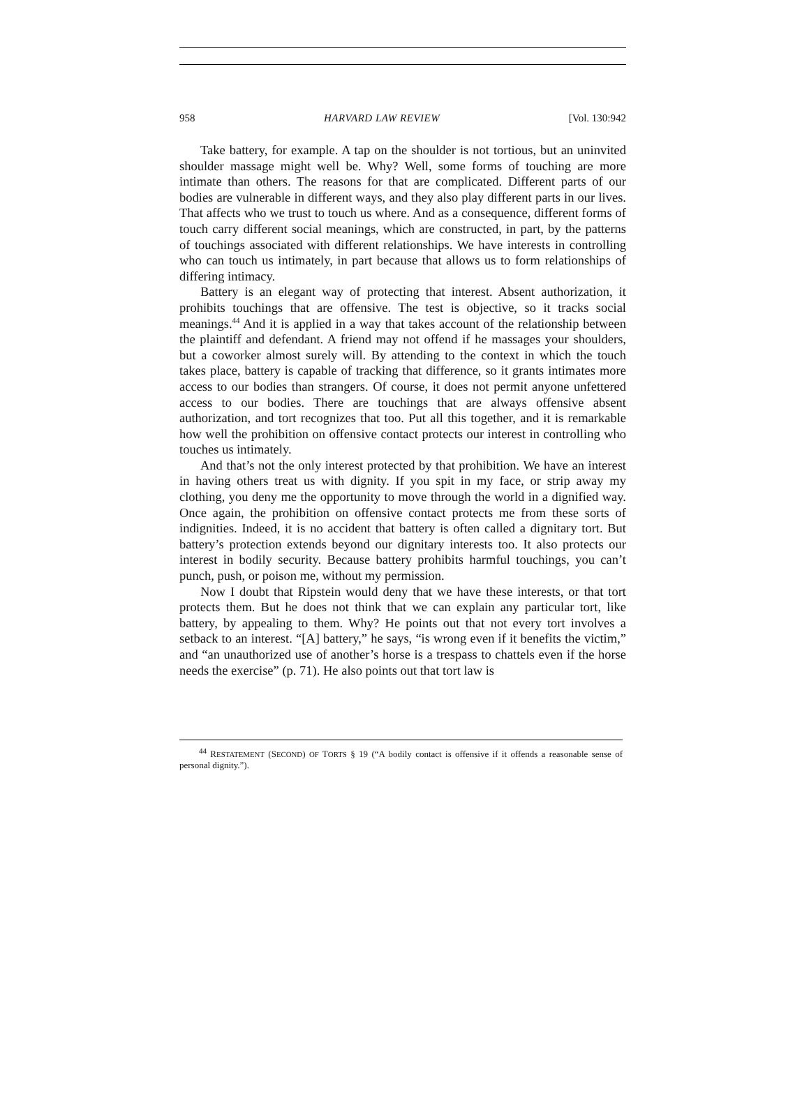958 HARVARD LAW REVIEW [Vol. 130:942
Take battery, for example. A tap on the shoulder is not tortious, but an uninvited shoulder massage might well be. Why? Well, some forms of touching are more intimate than others. The reasons for that are complicated. Different parts of our bodies are vulnerable in different ways, and they also play different parts in our lives. That affects who we trust to touch us where. And as a consequence, different forms of touch carry different social meanings, which are constructed, in part, by the patterns of touchings associated with different relationships. We have interests in controlling who can touch us intimately, in part because that allows us to form relationships of differing intimacy.
Battery is an elegant way of protecting that interest. Absent authorization, it prohibits touchings that are offensive. The test is objective, so it tracks social meanings.<sup>44</sup> And it is applied in a way that takes account of the relationship between the plaintiff and defendant. A friend may not offend if he massages your shoulders, but a coworker almost surely will. By attending to the context in which the touch takes place, battery is capable of tracking that difference, so it grants intimates more access to our bodies than strangers. Of course, it does not permit anyone unfettered access to our bodies. There are touchings that are always offensive absent authorization, and tort recognizes that too. Put all this together, and it is remarkable how well the prohibition on offensive contact protects our interest in controlling who touches us intimately.
And that’s not the only interest protected by that prohibition. We have an interest in having others treat us with dignity. If you spit in my face, or strip away my clothing, you deny me the opportunity to move through the world in a dignified way. Once again, the prohibition on offensive contact protects me from these sorts of indignities. Indeed, it is no accident that battery is often called a dignitary tort. But battery’s protection extends beyond our dignitary interests too. It also protects our interest in bodily security. Because battery prohibits harmful touchings, you can’t punch, push, or poison me, without my permission.
Now I doubt that Ripstein would deny that we have these interests, or that tort protects them. But he does not think that we can explain any particular tort, like battery, by appealing to them. Why? He points out that not every tort involves a setback to an interest. “[A] battery,” he says, “is wrong even if it benefits the victim,” and “an unauthorized use of another’s horse is a trespass to chattels even if the horse needs the exercise” (p. 71). He also points out that tort law is
<sup>44</sup> RESTATEMENT (SECOND) OF TORTS § 19 (“A bodily contact is offensive if it offends a reasonable sense of personal dignity.”).